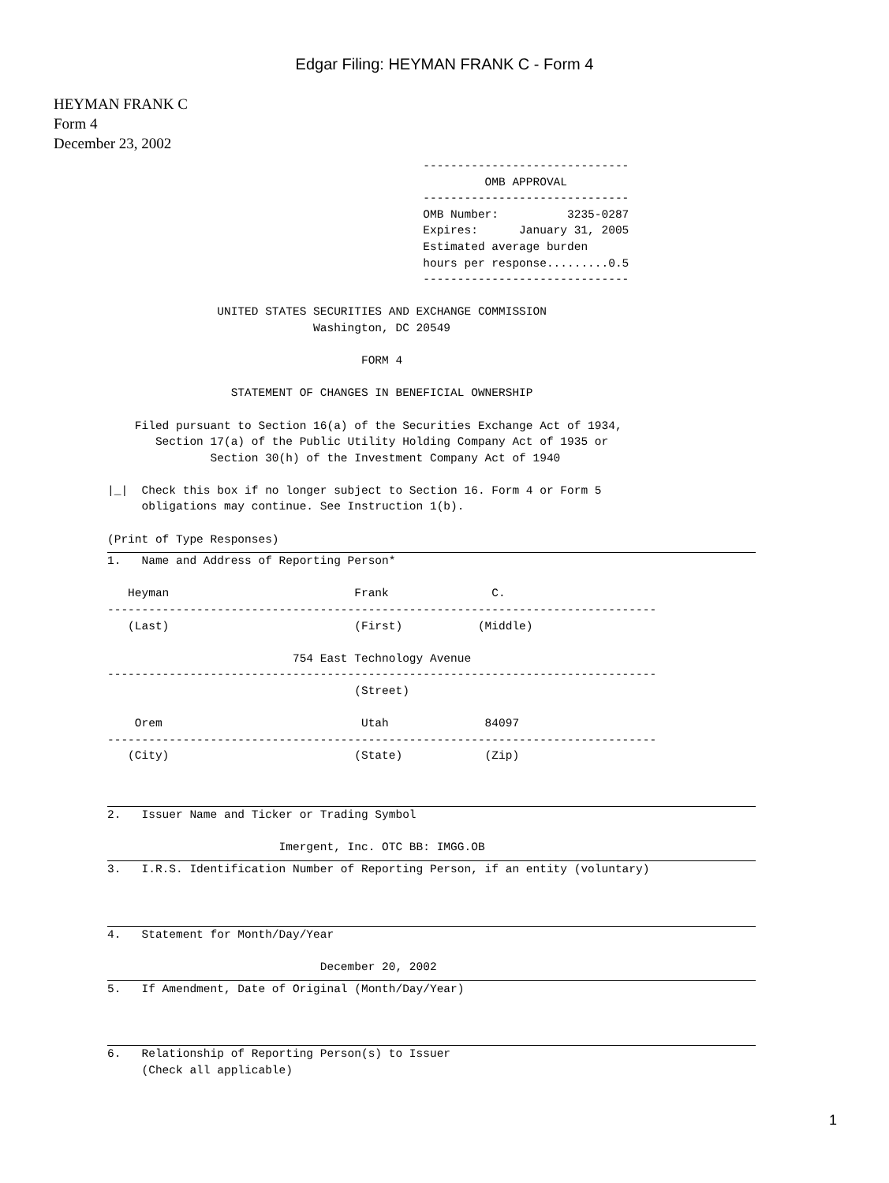Edgar Filing: HEYMAN FRANK C - Form 4
HEYMAN FRANK C
Form 4
December 23, 2002
                                              ------------------------------
                                                       OMB APPROVAL
                                              ------------------------------
                                              OMB Number:          3235-0287
                                              Expires:      January 31, 2005
                                              Estimated average burden
                                              hours per response.........0.5
                                              ------------------------------

                UNITED STATES SECURITIES AND EXCHANGE COMMISSION
                              Washington, DC 20549

                                     FORM 4

                  STATEMENT OF CHANGES IN BENEFICIAL OWNERSHIP

    Filed pursuant to Section 16(a) of the Securities Exchange Act of 1934,
       Section 17(a) of the Public Utility Holding Company Act of 1935 or
               Section 30(h) of the Investment Company Act of 1940

|_|  Check this box if no longer subject to Section 16. Form 4 or Form 5
     obligations may continue. See Instruction 1(b).

(Print of Type Responses)
1.   Name and Address of Reporting Person*

   Heyman                           Frank               C.
--------------------------------------------------------------------------------
   (Last)                           (First)           (Middle)

                           754 East Technology Avenue
--------------------------------------------------------------------------------
                                    (Street)

    Orem                             Utah              84097
--------------------------------------------------------------------------------
   (City)                           (State)            (Zip)
2.   Issuer Name and Ticker or Trading Symbol

                         Imergent, Inc. OTC BB: IMGG.OB
3.   I.R.S. Identification Number of Reporting Person, if an entity (voluntary)
4.   Statement for Month/Day/Year

                               December 20, 2002
5.   If Amendment, Date of Original (Month/Day/Year)
6.   Relationship of Reporting Person(s) to Issuer
     (Check all applicable)
1